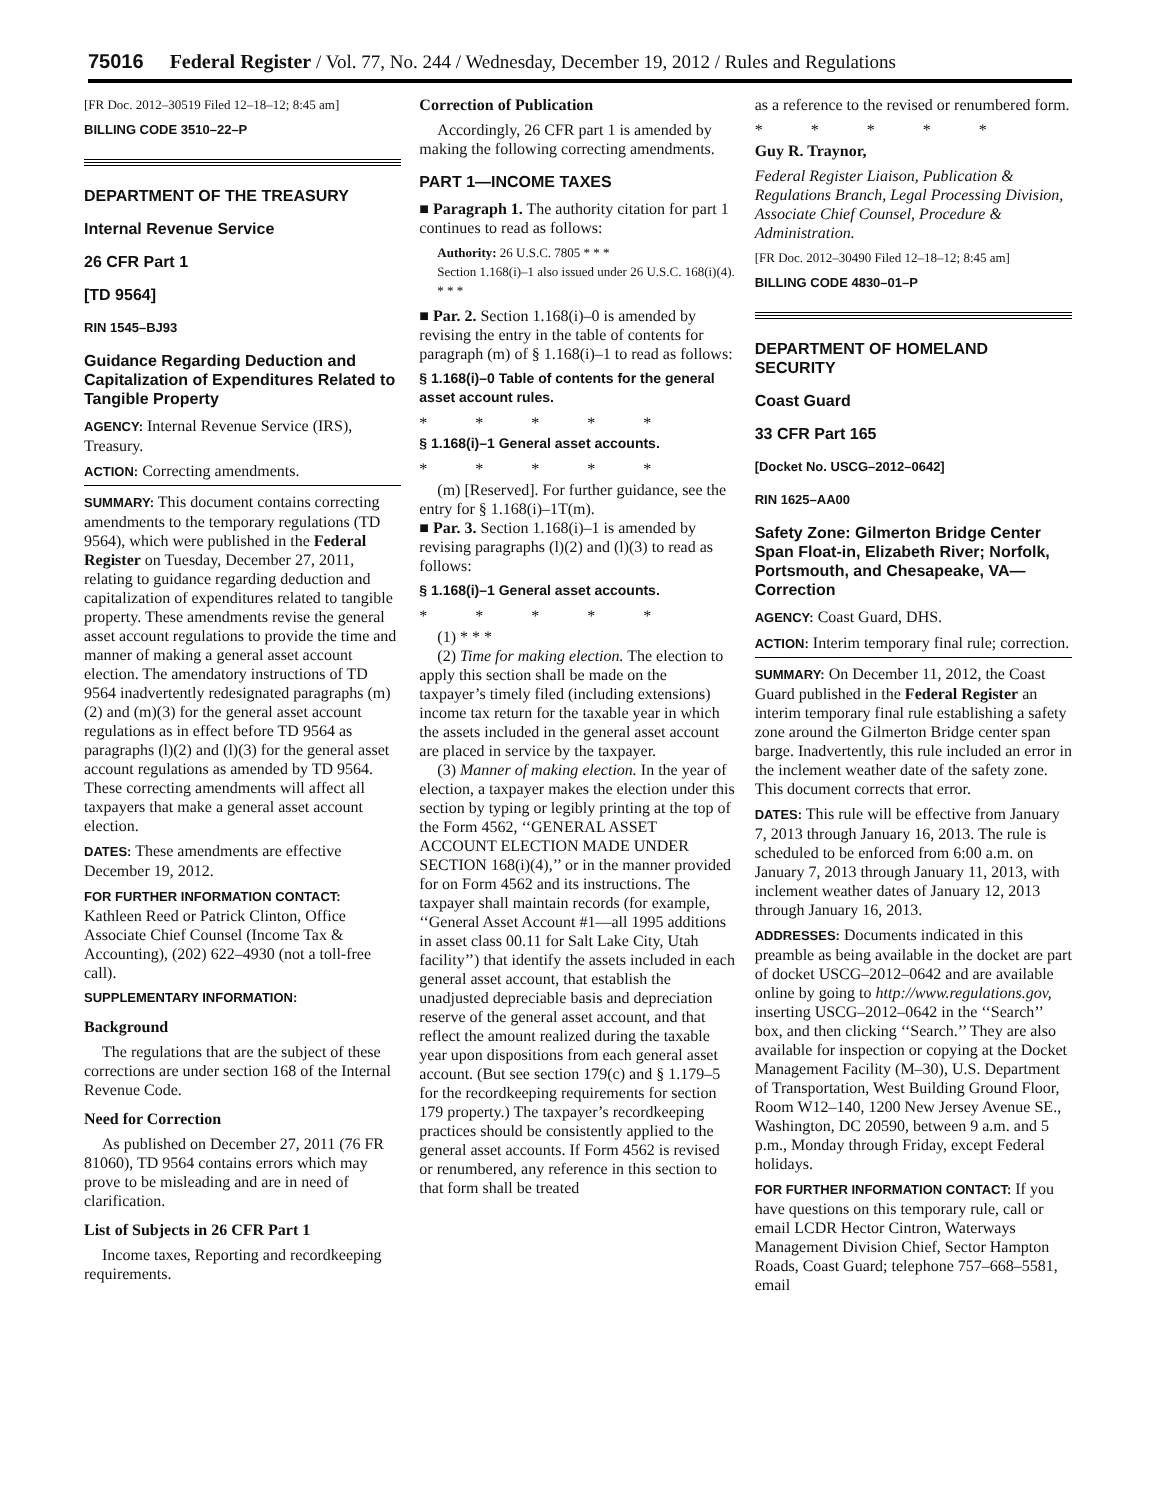75016 Federal Register / Vol. 77, No. 244 / Wednesday, December 19, 2012 / Rules and Regulations
[FR Doc. 2012–30519 Filed 12–18–12; 8:45 am]
BILLING CODE 3510–22–P
DEPARTMENT OF THE TREASURY
Internal Revenue Service
26 CFR Part 1
[TD 9564]
RIN 1545–BJ93
Guidance Regarding Deduction and Capitalization of Expenditures Related to Tangible Property
AGENCY: Internal Revenue Service (IRS), Treasury.
ACTION: Correcting amendments.
SUMMARY: This document contains correcting amendments to the temporary regulations (TD 9564), which were published in the Federal Register on Tuesday, December 27, 2011, relating to guidance regarding deduction and capitalization of expenditures related to tangible property. These amendments revise the general asset account regulations to provide the time and manner of making a general asset account election. The amendatory instructions of TD 9564 inadvertently redesignated paragraphs (m)(2) and (m)(3) for the general asset account regulations as in effect before TD 9564 as paragraphs (l)(2) and (l)(3) for the general asset account regulations as amended by TD 9564. These correcting amendments will affect all taxpayers that make a general asset account election.
DATES: These amendments are effective December 19, 2012.
FOR FURTHER INFORMATION CONTACT: Kathleen Reed or Patrick Clinton, Office Associate Chief Counsel (Income Tax & Accounting), (202) 622–4930 (not a toll-free call).
SUPPLEMENTARY INFORMATION:
Background
The regulations that are the subject of these corrections are under section 168 of the Internal Revenue Code.
Need for Correction
As published on December 27, 2011 (76 FR 81060), TD 9564 contains errors which may prove to be misleading and are in need of clarification.
List of Subjects in 26 CFR Part 1
Income taxes, Reporting and recordkeeping requirements.
Correction of Publication
Accordingly, 26 CFR part 1 is amended by making the following correcting amendments.
PART 1—INCOME TAXES
■ Paragraph 1. The authority citation for part 1 continues to read as follows:
Authority: 26 U.S.C. 7805 * * *
Section 1.168(i)–1 also issued under 26 U.S.C. 168(i)(4). * * *
■ Par. 2. Section 1.168(i)–0 is amended by revising the entry in the table of contents for paragraph (m) of § 1.168(i)–1 to read as follows:
§ 1.168(i)–0 Table of contents for the general asset account rules.
* * * * *
§ 1.168(i)–1 General asset accounts.
* * * * *
(m) [Reserved]. For further guidance, see the entry for § 1.168(i)–1T(m).
■ Par. 3. Section 1.168(i)–1 is amended by revising paragraphs (l)(2) and (l)(3) to read as follows:
§ 1.168(i)–1 General asset accounts.
* * * * *
(1) * * *
(2) Time for making election. The election to apply this section shall be made on the taxpayer’s timely filed (including extensions) income tax return for the taxable year in which the assets included in the general asset account are placed in service by the taxpayer.
(3) Manner of making election. In the year of election, a taxpayer makes the election under this section by typing or legibly printing at the top of the Form 4562, ‘‘GENERAL ASSET ACCOUNT ELECTION MADE UNDER SECTION 168(i)(4),’’ or in the manner provided for on Form 4562 and its instructions. The taxpayer shall maintain records (for example, ‘‘General Asset Account #1—all 1995 additions in asset class 00.11 for Salt Lake City, Utah facility’’) that identify the assets included in each general asset account, that establish the unadjusted depreciable basis and depreciation reserve of the general asset account, and that reflect the amount realized during the taxable year upon dispositions from each general asset account. (But see section 179(c) and § 1.179–5 for the recordkeeping requirements for section 179 property.) The taxpayer’s recordkeeping practices should be consistently applied to the general asset accounts. If Form 4562 is revised or renumbered, any reference in this section to that form shall be treated
as a reference to the revised or renumbered form.
* * * * *
Guy R. Traynor,
Federal Register Liaison, Publication & Regulations Branch, Legal Processing Division, Associate Chief Counsel, Procedure & Administration.
[FR Doc. 2012–30490 Filed 12–18–12; 8:45 am]
BILLING CODE 4830–01–P
DEPARTMENT OF HOMELAND SECURITY
Coast Guard
33 CFR Part 165
[Docket No. USCG–2012–0642]
RIN 1625–AA00
Safety Zone: Gilmerton Bridge Center Span Float-in, Elizabeth River; Norfolk, Portsmouth, and Chesapeake, VA—Correction
AGENCY: Coast Guard, DHS.
ACTION: Interim temporary final rule; correction.
SUMMARY: On December 11, 2012, the Coast Guard published in the Federal Register an interim temporary final rule establishing a safety zone around the Gilmerton Bridge center span barge. Inadvertently, this rule included an error in the inclement weather date of the safety zone. This document corrects that error.
DATES: This rule will be effective from January 7, 2013 through January 16, 2013. The rule is scheduled to be enforced from 6:00 a.m. on January 7, 2013 through January 11, 2013, with inclement weather dates of January 12, 2013 through January 16, 2013.
ADDRESSES: Documents indicated in this preamble as being available in the docket are part of docket USCG–2012–0642 and are available online by going to http://www.regulations.gov, inserting USCG–2012–0642 in the ‘‘Search’’ box, and then clicking ‘‘Search.’’ They are also available for inspection or copying at the Docket Management Facility (M–30), U.S. Department of Transportation, West Building Ground Floor, Room W12–140, 1200 New Jersey Avenue SE., Washington, DC 20590, between 9 a.m. and 5 p.m., Monday through Friday, except Federal holidays.
FOR FURTHER INFORMATION CONTACT: If you have questions on this temporary rule, call or email LCDR Hector Cintron, Waterways Management Division Chief, Sector Hampton Roads, Coast Guard; telephone 757–668–5581, email